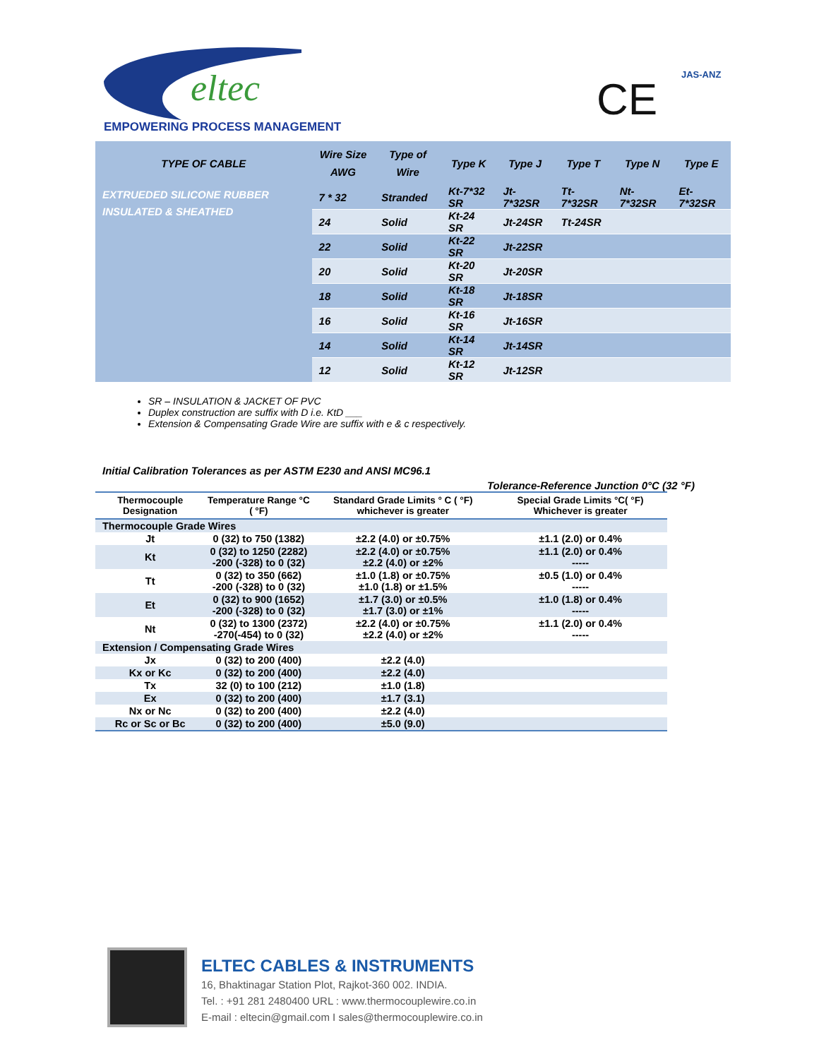eltec
EMPOWERING PROCESS MANAGEMENT
CE JAS-ANZ
| TYPE OF CABLE | Wire Size AWG | Type of Wire | Type K | Type J | Type T | Type N | Type E |
| --- | --- | --- | --- | --- | --- | --- | --- |
| EXTRUEDED SILICONE RUBBER INSULATED & SHEATHED | 7 * 32 | Stranded | Kt-7*32 SR | Jt-7*32SR | Tt-7*32SR | Nt-7*32SR | Et-7*32SR |
| | 24 | Solid | Kt-24 SR | Jt-24SR | Tt-24SR | | |
| | 22 | Solid | Kt-22 SR | Jt-22SR | | | |
| | 20 | Solid | Kt-20 SR | Jt-20SR | | | |
| | 18 | Solid | Kt-18 SR | Jt-18SR | | | |
| | 16 | Solid | Kt-16 SR | Jt-16SR | | | |
| | 14 | Solid | Kt-14 SR | Jt-14SR | | | |
| | 12 | Solid | Kt-12 SR | Jt-12SR | | | |
SR – INSULATION & JACKET OF PVC
Duplex construction are suffix with D i.e. KtD ___
Extension & Compensating Grade Wire are suffix with e & c respectively.
Initial Calibration Tolerances as per ASTM E230 and ANSI MC96.1
Tolerance-Reference Junction 0°C (32 °F)
| Thermocouple Designation | Temperature Range °C ( °F) | Standard Grade Limits ° C ( °F) whichever is greater | Special Grade Limits °C( °F) Whichever is greater |
| --- | --- | --- | --- |
| Thermocouple Grade Wires | | | |
| Jt | 0 (32) to 750 (1382) | ±2.2 (4.0) or ±0.75% | ±1.1 (2.0) or 0.4% |
| Kt | 0 (32) to 1250 (2282) -200 (-328) to 0 (32) | ±2.2 (4.0) or ±0.75% ±2.2 (4.0) or ±2% | ±1.1 (2.0) or 0.4% ----- |
| Tt | 0 (32) to 350 (662) -200 (-328) to 0 (32) | ±1.0 (1.8) or ±0.75% ±1.0 (1.8) or ±1.5% | ±0.5 (1.0) or 0.4% ----- |
| Et | 0 (32) to 900 (1652) -200 (-328) to 0 (32) | ±1.7 (3.0) or ±0.5% ±1.7 (3.0) or ±1% | ±1.0 (1.8) or 0.4% ----- |
| Nt | 0 (32) to 1300 (2372) -270(-454) to 0 (32) | ±2.2 (4.0) or ±0.75% ±2.2 (4.0) or ±2% | ±1.1 (2.0) or 0.4% ----- |
| Extension / Compensating Grade Wires | | | |
| Jx | 0 (32) to 200 (400) | ±2.2 (4.0) | |
| Kx or Kc | 0 (32) to 200 (400) | ±2.2 (4.0) | |
| Tx | 32 (0) to 100 (212) | ±1.0 (1.8) | |
| Ex | 0 (32) to 200 (400) | ±1.7 (3.1) | |
| Nx or Nc | 0 (32) to 200 (400) | ±2.2 (4.0) | |
| Rc or Sc or Bc | 0 (32) to 200 (400) | ±5.0 (9.0) | |
ELTEC CABLES & INSTRUMENTS
16, Bhaktinagar Station Plot, Rajkot-360 002. INDIA.
Tel. : +91 281 2480400 URL : www.thermocouplewire.co.in
E-mail : eltecin@gmail.com I sales@thermocouplewire.co.in